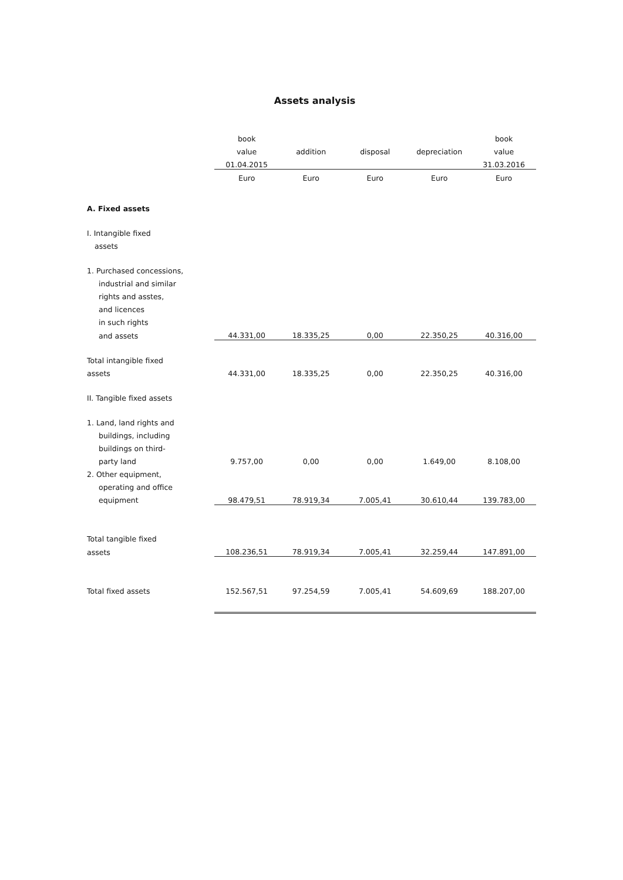Assets analysis
| | book | | | | book |
| --- | --- | --- | --- | --- | --- |
| | value | addition | disposal | depreciation | value |
| | 01.04.2015 | | | | 31.03.2016 |
| | Euro | Euro | Euro | Euro | Euro |
| A. Fixed assets | | | | | |
| I. Intangible fixed | | | | | |
| assets | | | | | |
| 1. Purchased concessions, | | | | | |
| industrial and similar | | | | | |
| rights and asstes, | | | | | |
| and licences | | | | | |
| in such rights | | | | | |
| and assets | 44.331,00 | 18.335,25 | 0,00 | 22.350,25 | 40.316,00 |
| Total intangible fixed | | | | | |
| assets | 44.331,00 | 18.335,25 | 0,00 | 22.350,25 | 40.316,00 |
| II. Tangible fixed assets | | | | | |
| 1. Land, land rights and | | | | | |
| buildings, including | | | | | |
| buildings on third- | | | | | |
| party land | 9.757,00 | 0,00 | 0,00 | 1.649,00 | 8.108,00 |
| 2. Other equipment, | | | | | |
| operating and office | | | | | |
| equipment | 98.479,51 | 78.919,34 | 7.005,41 | 30.610,44 | 139.783,00 |
| Total tangible fixed | | | | | |
| assets | 108.236,51 | 78.919,34 | 7.005,41 | 32.259,44 | 147.891,00 |
| Total fixed assets | 152.567,51 | 97.254,59 | 7.005,41 | 54.609,69 | 188.207,00 |